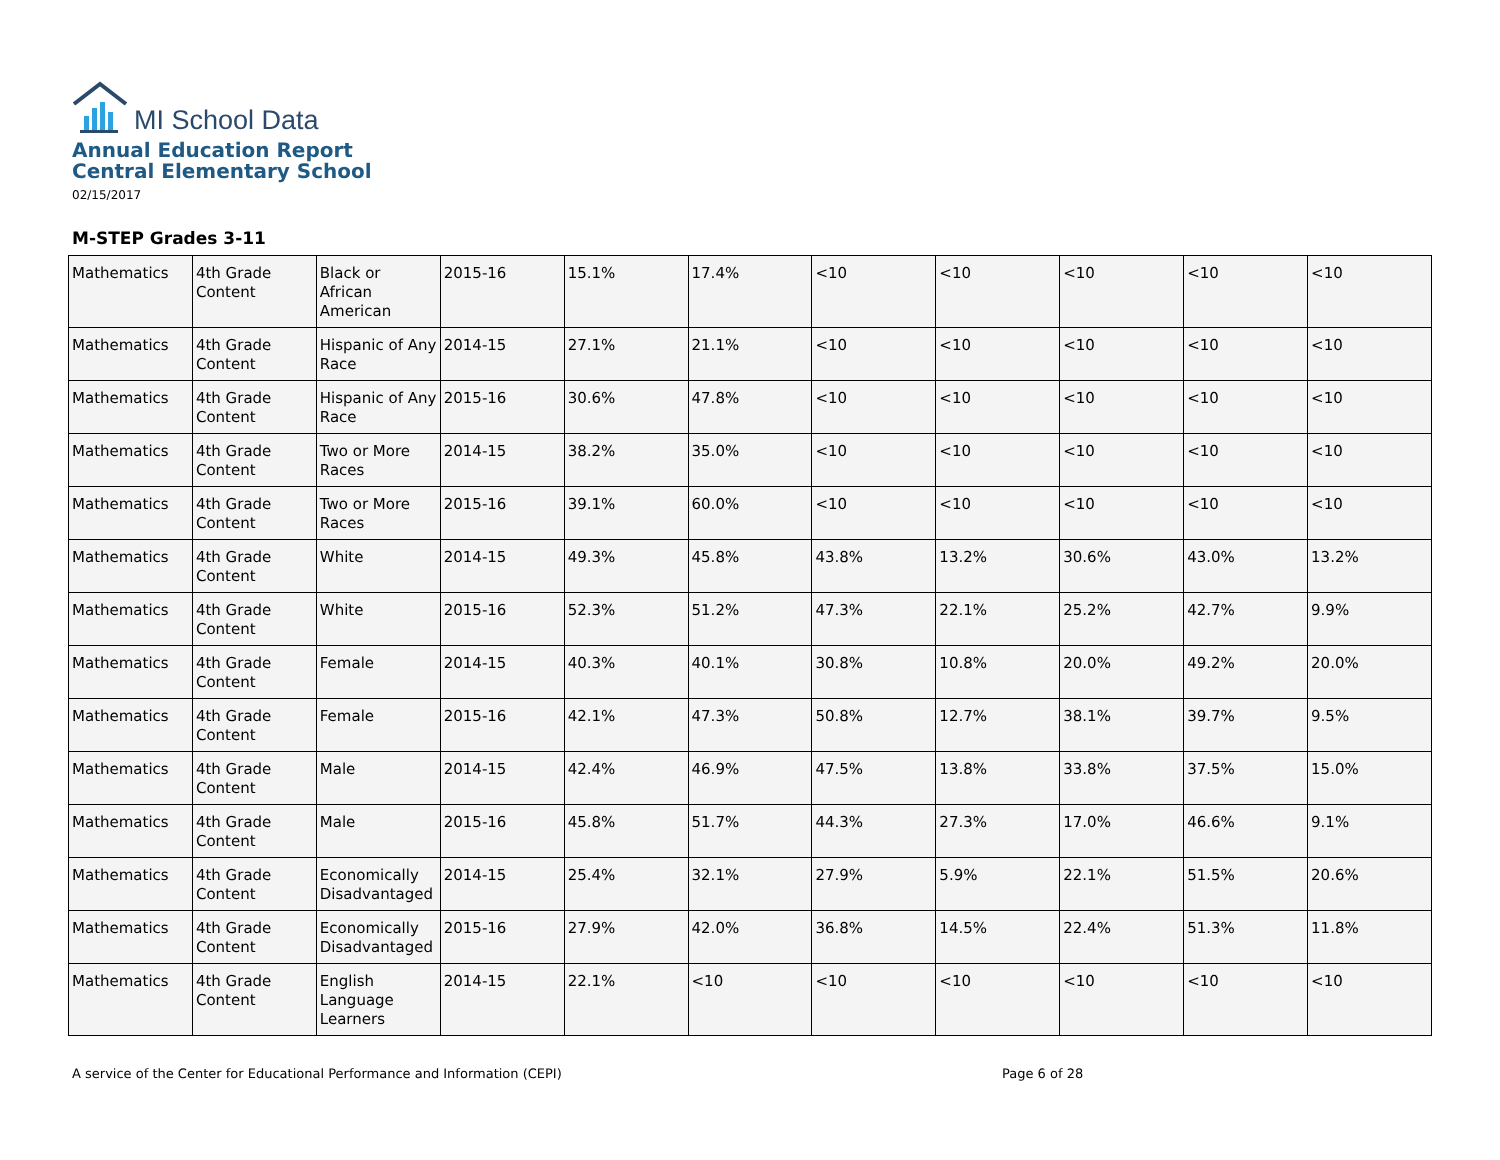MI School Data
Annual Education Report
Central Elementary School
02/15/2017
M-STEP Grades 3-11
| Mathematics | 4th Grade Content | Black or African American | 2015-16 | 15.1% | 17.4% | <10 | <10 | <10 | <10 | <10 |
| Mathematics | 4th Grade Content | Hispanic of Any Race | 2014-15 | 27.1% | 21.1% | <10 | <10 | <10 | <10 | <10 |
| Mathematics | 4th Grade Content | Hispanic of Any Race | 2015-16 | 30.6% | 47.8% | <10 | <10 | <10 | <10 | <10 |
| Mathematics | 4th Grade Content | Two or More Races | 2014-15 | 38.2% | 35.0% | <10 | <10 | <10 | <10 | <10 |
| Mathematics | 4th Grade Content | Two or More Races | 2015-16 | 39.1% | 60.0% | <10 | <10 | <10 | <10 | <10 |
| Mathematics | 4th Grade Content | White | 2014-15 | 49.3% | 45.8% | 43.8% | 13.2% | 30.6% | 43.0% | 13.2% |
| Mathematics | 4th Grade Content | White | 2015-16 | 52.3% | 51.2% | 47.3% | 22.1% | 25.2% | 42.7% | 9.9% |
| Mathematics | 4th Grade Content | Female | 2014-15 | 40.3% | 40.1% | 30.8% | 10.8% | 20.0% | 49.2% | 20.0% |
| Mathematics | 4th Grade Content | Female | 2015-16 | 42.1% | 47.3% | 50.8% | 12.7% | 38.1% | 39.7% | 9.5% |
| Mathematics | 4th Grade Content | Male | 2014-15 | 42.4% | 46.9% | 47.5% | 13.8% | 33.8% | 37.5% | 15.0% |
| Mathematics | 4th Grade Content | Male | 2015-16 | 45.8% | 51.7% | 44.3% | 27.3% | 17.0% | 46.6% | 9.1% |
| Mathematics | 4th Grade Content | Economically Disadvantaged | 2014-15 | 25.4% | 32.1% | 27.9% | 5.9% | 22.1% | 51.5% | 20.6% |
| Mathematics | 4th Grade Content | Economically Disadvantaged | 2015-16 | 27.9% | 42.0% | 36.8% | 14.5% | 22.4% | 51.3% | 11.8% |
| Mathematics | 4th Grade Content | English Language Learners | 2014-15 | 22.1% | <10 | <10 | <10 | <10 | <10 | <10 |
A service of the Center for Educational Performance and Information (CEPI) Page 6 of 28